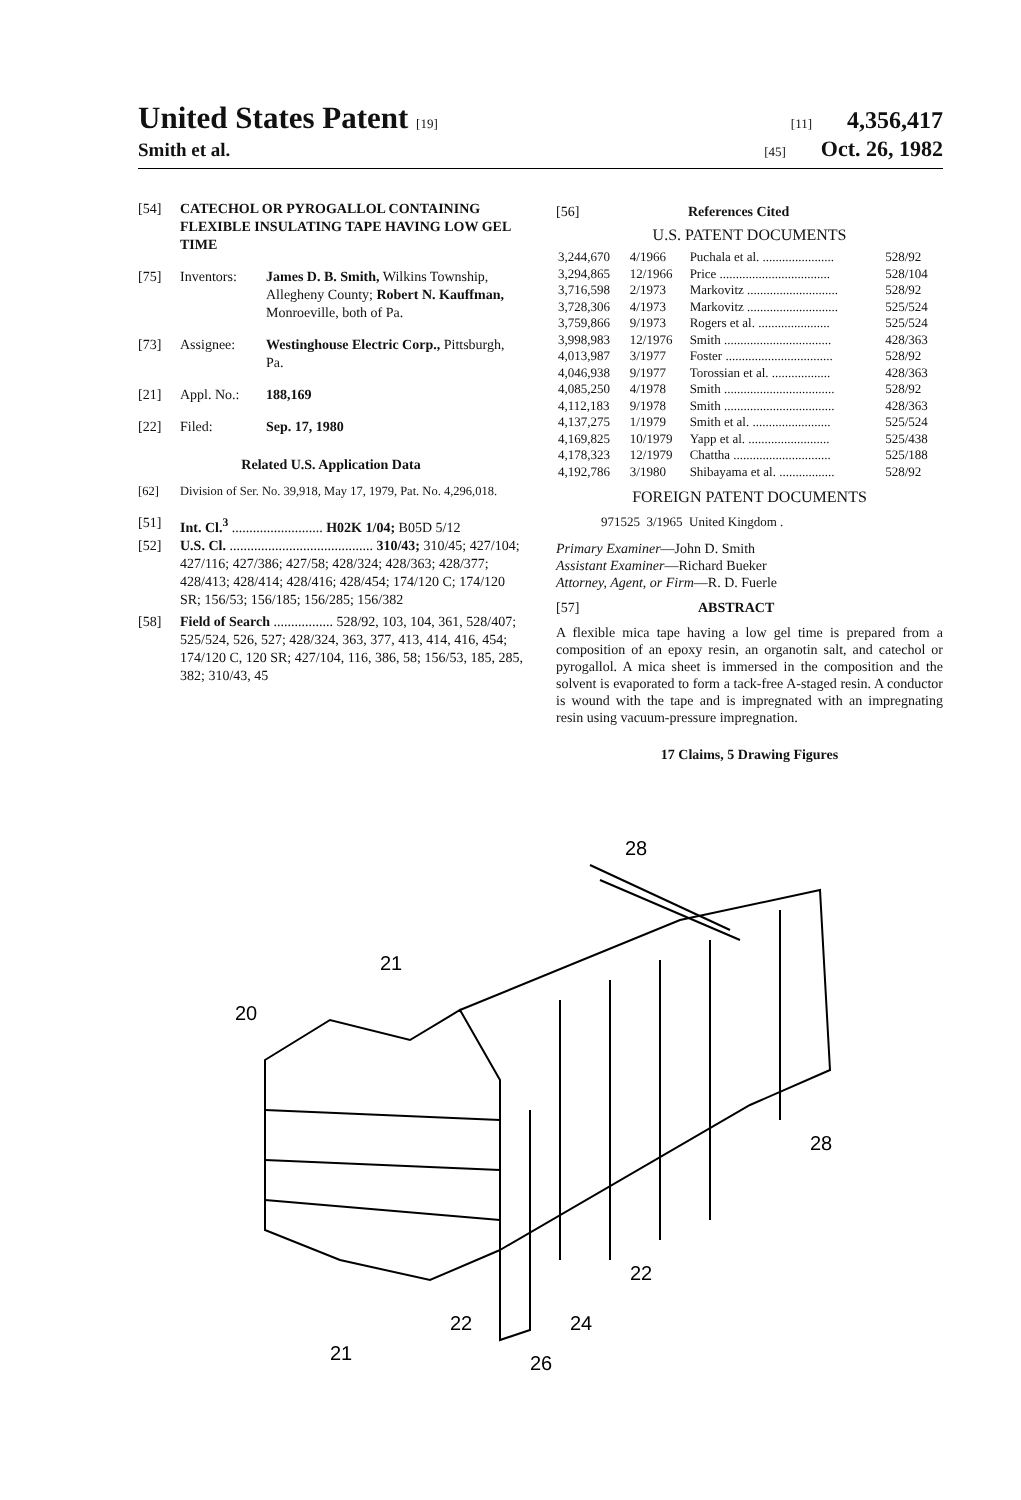United States Patent [19] [11] 4,356,417
Smith et al. [45] Oct. 26, 1982
[54] CATECHOL OR PYROGALLOL CONTAINING FLEXIBLE INSULATING TAPE HAVING LOW GEL TIME
[75] Inventors: James D. B. Smith, Wilkins Township, Allegheny County; Robert N. Kauffman, Monroeville, both of Pa.
[73] Assignee: Westinghouse Electric Corp., Pittsburgh, Pa.
[21] Appl. No.: 188,169
[22] Filed: Sep. 17, 1980
Related U.S. Application Data
[62] Division of Ser. No. 39,918, May 17, 1979, Pat. No. 4,296,018.
[51] Int. Cl.<sup>3</sup> .......................... H02K 1/04; B05D 5/12
[52] U.S. Cl. ......................................... 310/43; 310/45; 427/104; 427/116; 427/386; 427/58; 428/324; 428/363; 428/377; 428/413; 428/414; 428/416; 428/454; 174/120 C; 174/120 SR; 156/53; 156/185; 156/285; 156/382
[58] Field of Search ................. 528/92, 103, 104, 361, 528/407; 525/524, 526, 527; 428/324, 363, 377, 413, 414, 416, 454; 174/120 C, 120 SR; 427/104, 116, 386, 58; 156/53, 185, 285, 382; 310/43, 45
[56] References Cited
U.S. PATENT DOCUMENTS
| 3,244,670 | 4/1966 | Puchala et al. ...................... | 528/92 |
| 3,294,865 | 12/1966 | Price .................................. | 528/104 |
| 3,716,598 | 2/1973 | Markovitz ............................ | 528/92 |
| 3,728,306 | 4/1973 | Markovitz ............................ | 525/524 |
| 3,759,866 | 9/1973 | Rogers et al. ...................... | 525/524 |
| 3,998,983 | 12/1976 | Smith ................................. | 428/363 |
| 4,013,987 | 3/1977 | Foster ................................. | 528/92 |
| 4,046,938 | 9/1977 | Torossian et al. .................. | 428/363 |
| 4,085,250 | 4/1978 | Smith .................................. | 528/92 |
| 4,112,183 | 9/1978 | Smith .................................. | 428/363 |
| 4,137,275 | 1/1979 | Smith et al. ........................ | 525/524 |
| 4,169,825 | 10/1979 | Yapp et al. ......................... | 525/438 |
| 4,178,323 | 12/1979 | Chattha .............................. | 525/188 |
| 4,192,786 | 3/1980 | Shibayama et al. ................. | 528/92 |
FOREIGN PATENT DOCUMENTS
971525 3/1965 United Kingdom .
Primary Examiner—John D. Smith
Assistant Examiner—Richard Bueker
Attorney, Agent, or Firm—R. D. Fuerle
[57] ABSTRACT
A flexible mica tape having a low gel time is prepared from a composition of an epoxy resin, an organotin salt, and catechol or pyrogallol. A mica sheet is immersed in the composition and the solvent is evaporated to form a tack-free A-staged resin. A conductor is wound with the tape and is impregnated with an impregnating resin using vacuum-pressure impregnation.
17 Claims, 5 Drawing Figures
28
21
20
28
22
22
24
26
21